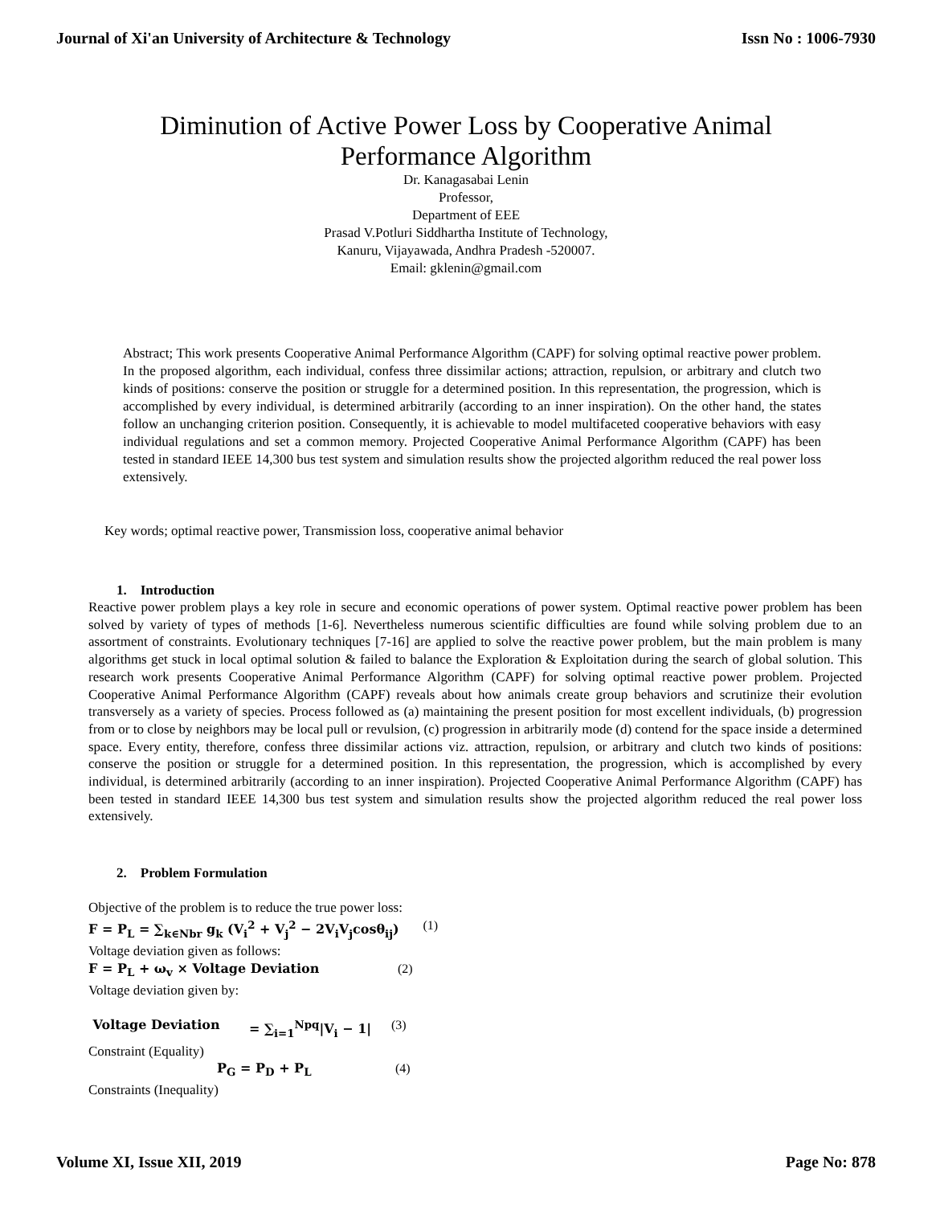Journal of Xi'an University of Architecture & Technology Issn No : 1006-7930
Diminution of Active Power Loss by Cooperative Animal
Performance Algorithm
Dr. Kanagasabai Lenin
Professor,
Department of EEE
Prasad V.Potluri Siddhartha Institute of Technology,
Kanuru, Vijayawada, Andhra Pradesh -520007.
Email: gklenin@gmail.com
Abstract; This work presents Cooperative Animal Performance Algorithm (CAPF) for solving optimal reactive power problem. In the proposed algorithm, each individual, confess three dissimilar actions; attraction, repulsion, or arbitrary and clutch two kinds of positions: conserve the position or struggle for a determined position. In this representation, the progression, which is accomplished by every individual, is determined arbitrarily (according to an inner inspiration). On the other hand, the states follow an unchanging criterion position. Consequently, it is achievable to model multifaceted cooperative behaviors with easy individual regulations and set a common memory. Projected Cooperative Animal Performance Algorithm (CAPF) has been tested in standard IEEE 14,300 bus test system and simulation results show the projected algorithm reduced the real power loss extensively.
Key words; optimal reactive power, Transmission loss, cooperative animal behavior
1. Introduction
Reactive power problem plays a key role in secure and economic operations of power system. Optimal reactive power problem has been solved by variety of types of methods [1-6]. Nevertheless numerous scientific difficulties are found while solving problem due to an assortment of constraints. Evolutionary techniques [7-16] are applied to solve the reactive power problem, but the main problem is many algorithms get stuck in local optimal solution & failed to balance the Exploration & Exploitation during the search of global solution. This research work presents Cooperative Animal Performance Algorithm (CAPF) for solving optimal reactive power problem. Projected Cooperative Animal Performance Algorithm (CAPF) reveals about how animals create group behaviors and scrutinize their evolution transversely as a variety of species. Process followed as (a) maintaining the present position for most excellent individuals, (b) progression from or to close by neighbors may be local pull or revulsion, (c) progression in arbitrarily mode (d) contend for the space inside a determined space. Every entity, therefore, confess three dissimilar actions viz. attraction, repulsion, or arbitrary and clutch two kinds of positions: conserve the position or struggle for a determined position. In this representation, the progression, which is accomplished by every individual, is determined arbitrarily (according to an inner inspiration). Projected Cooperative Animal Performance Algorithm (CAPF) has been tested in standard IEEE 14,300 bus test system and simulation results show the projected algorithm reduced the real power loss extensively.
2. Problem Formulation
Objective of the problem is to reduce the true power loss:
F = P<sub>L</sub> = ∑<sub>k∈Nbr</sub> g<sub>k</sub> (V<sub>i</sub><sup>2</sup> + V<sub>j</sub><sup>2</sup> − 2V<sub>i</sub>V<sub>j</sub>cosθ<sub>ij</sub>) (1)
Voltage deviation given as follows:
F = P<sub>L</sub> + ω<sub>v</sub> × Voltage Deviation (2)
Voltage deviation given by:
Voltage Deviation = ∑<sub>i=1</sub><sup>Npq</sup>|V<sub>i</sub> − 1| (3)
Constraint (Equality)
P<sub>G</sub> = P<sub>D</sub> + P<sub>L</sub> (4)
Constraints (Inequality)
Volume XI, Issue XII, 2019 Page No: 878